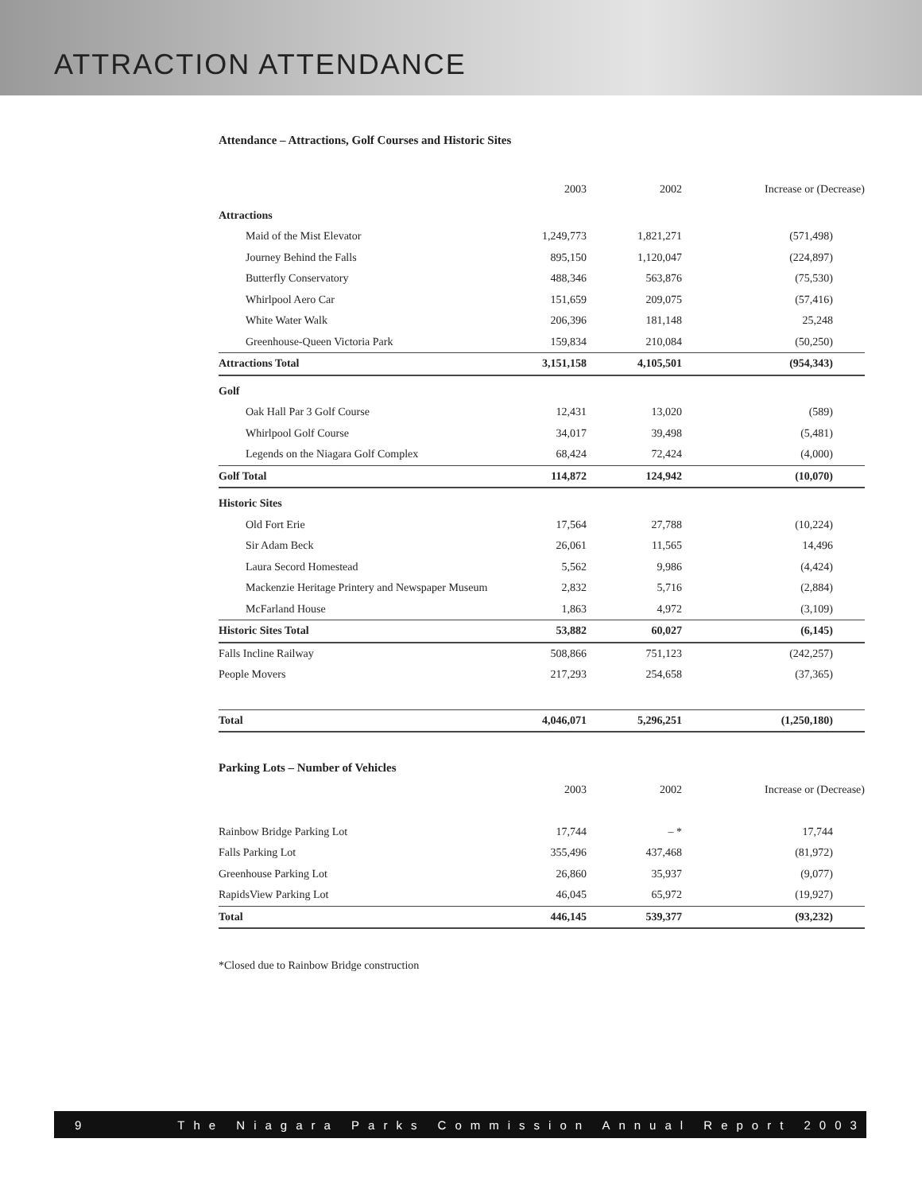ATTRACTION ATTENDANCE
Attendance – Attractions, Golf Courses and Historic Sites
| | 2003 | 2002 | Increase or (Decrease) |
| --- | --- | --- | --- |
| Attractions | | | |
| Maid of the Mist Elevator | 1,249,773 | 1,821,271 | (571,498) |
| Journey Behind the Falls | 895,150 | 1,120,047 | (224,897) |
| Butterfly Conservatory | 488,346 | 563,876 | (75,530) |
| Whirlpool Aero Car | 151,659 | 209,075 | (57,416) |
| White Water Walk | 206,396 | 181,148 | 25,248 |
| Greenhouse-Queen Victoria Park | 159,834 | 210,084 | (50,250) |
| Attractions Total | 3,151,158 | 4,105,501 | (954,343) |
| Golf | | | |
| Oak Hall Par 3 Golf Course | 12,431 | 13,020 | (589) |
| Whirlpool Golf Course | 34,017 | 39,498 | (5,481) |
| Legends on the Niagara Golf Complex | 68,424 | 72,424 | (4,000) |
| Golf Total | 114,872 | 124,942 | (10,070) |
| Historic Sites | | | |
| Old Fort Erie | 17,564 | 27,788 | (10,224) |
| Sir Adam Beck | 26,061 | 11,565 | 14,496 |
| Laura Secord Homestead | 5,562 | 9,986 | (4,424) |
| Mackenzie Heritage Printery and Newspaper Museum | 2,832 | 5,716 | (2,884) |
| McFarland House | 1,863 | 4,972 | (3,109) |
| Historic Sites Total | 53,882 | 60,027 | (6,145) |
| Falls Incline Railway | 508,866 | 751,123 | (242,257) |
| People Movers | 217,293 | 254,658 | (37,365) |
| Total | 4,046,071 | 5,296,251 | (1,250,180) |
Parking Lots – Number of Vehicles
| | 2003 | 2002 | Increase or (Decrease) |
| --- | --- | --- | --- |
| Rainbow Bridge Parking Lot | 17,744 | – * | 17,744 |
| Falls Parking Lot | 355,496 | 437,468 | (81,972) |
| Greenhouse Parking Lot | 26,860 | 35,937 | (9,077) |
| RapidsView Parking Lot | 46,045 | 65,972 | (19,927) |
| Total | 446,145 | 539,377 | (93,232) |
*Closed due to Rainbow Bridge construction
9 The Niagara Parks Commission Annual Report 2003